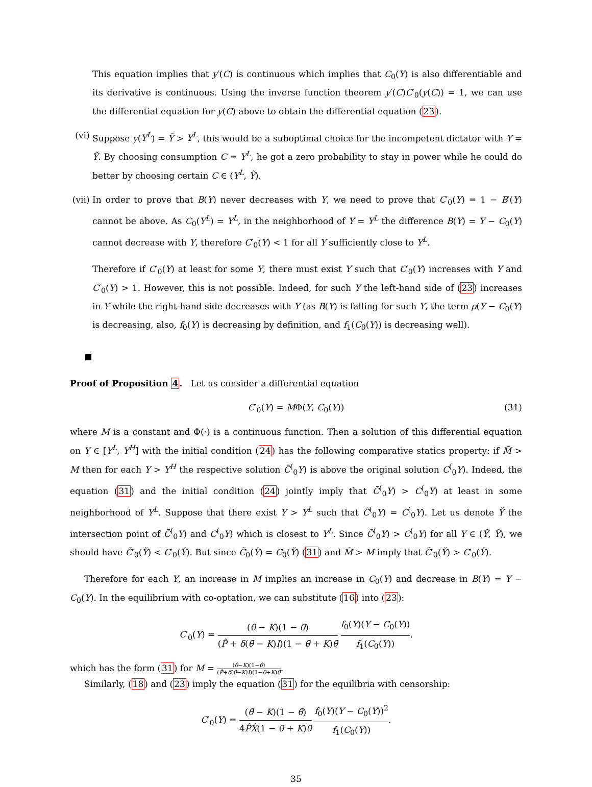This equation implies that y′(C) is continuous which implies that C<sub>0</sub>(Y) is also differentiable and its derivative is continuous. Using the inverse function theorem y′(C)C′<sub>0</sub>(y(C)) = 1, we can use the differential equation for y(C) above to obtain the differential equation (23).
(vi) Suppose y(Y<sup>L</sup>) = Ỹ > Y<sup>L</sup>, this would be a suboptimal choice for the incompetent dictator with Y = Ỹ. By choosing consumption C = Y<sup>L</sup>, he got a zero probability to stay in power while he could do better by choosing certain C ∈ (Y<sup>L</sup>, Ỹ).
(vii)
In order to prove that B(Y) never decreases with Y, we need to prove that C′<sub>0</sub>(Y) = 1 − B′(Y) cannot be above. As C<sub>0</sub>(Y<sup>L</sup>) = Y<sup>L</sup>, in the neighborhood of Y = Y<sup>L</sup> the difference B(Y) = Y − C<sub>0</sub>(Y) cannot decrease with Y, therefore C′<sub>0</sub>(Y) < 1 for all Y sufficiently close to Y<sup>L</sup>.
Therefore if C′<sub>0</sub>(Y) at least for some Y, there must exist Y such that C′<sub>0</sub>(Y) increases with Y and C′<sub>0</sub>(Y) > 1. However, this is not possible. Indeed, for such Y the left-hand side of (23) increases in Y while the right-hand side decreases with Y (as B(Y) is falling for such Y, the term ρ(Y − C<sub>0</sub>(Y) is decreasing, also, f<sub>0</sub>(Y) is decreasing by definition, and f<sub>1</sub>(C<sub>0</sub>(Y)) is decreasing well).
Proof of Proposition 4. Let us consider a differential equation
C′<sub>0</sub>(Y) = MΦ(Y, C<sub>0</sub>(Y)) (31)
where M is a constant and Φ(·) is a continuous function. Then a solution of this differential equation on Y ∈ [Y<sup>L</sup>, Y<sup>H</sup>] with the initial condition (24) has the following comparative statics property: if M̃ > M then for each Y > Y<sup>H</sup> the respective solution C̃<sup>(</sup><sub>0</sub>Y) is above the original solution C<sup>(</sup><sub>0</sub>Y). Indeed, the equation (31) and the initial condition (24) jointly imply that C̃<sup>(</sup><sub>0</sub>Y) > C<sup>(</sup><sub>0</sub>Y) at least in some neighborhood of Y<sup>L</sup>. Suppose that there exist Y > Y<sup>L</sup> such that C̃<sup>(</sup><sub>0</sub>Y) = C<sup>(</sup><sub>0</sub>Y). Let us denote Y̌ the intersection point of C̃<sup>(</sup><sub>0</sub>Y) and C<sup>(</sup><sub>0</sub>Y) which is closest to Y<sup>L</sup>. Since C̃<sup>(</sup><sub>0</sub>Y) > C<sup>(</sup><sub>0</sub>Y) for all Y ∈ (Ỹ, Y̌), we should have C̃′<sub>0</sub>(Y̌) < C′<sub>0</sub>(Y̌). But since C̃<sub>0</sub>(Y̌) = C<sub>0</sub>(Y̌) (31) and M̃ > M imply that C̃′<sub>0</sub>(Y̌) > C′<sub>0</sub>(Y̌).
Therefore for each Y, an increase in M implies an increase in C<sub>0</sub>(Y) and decrease in B(Y) = Y − C<sub>0</sub>(Y). In the equilibrium with co-optation, we can substitute (16) into (23):
C′<sub>0</sub>(Y) = (θ̄ − K)(1 − θ̄) (P̂ + δ(θ̄ − K)I)(1 − θ̄ + K)θ̄ f<sub>0</sub>(Y)(Y − C<sub>0</sub>(Y)) f<sub>1</sub>(C<sub>0</sub>(Y)).
which has the form (31) for M = (θ̄−K)(1−θ̄) (P̂+δ(θ̄−K)I)(1−θ̄+K)θ̄.
Similarly, (18) and (23) imply the equation (31) for the equilibria with censorship:
C′<sub>0</sub>(Y) = (θ̄ − K)(1 − θ̄) 4P̂X̂(1 − θ̄ + K)θ̄ f<sub>0</sub>(Y)(Y − C<sub>0</sub>(Y))<sup>2</sup> f<sub>1</sub>(C<sub>0</sub>(Y)).
35